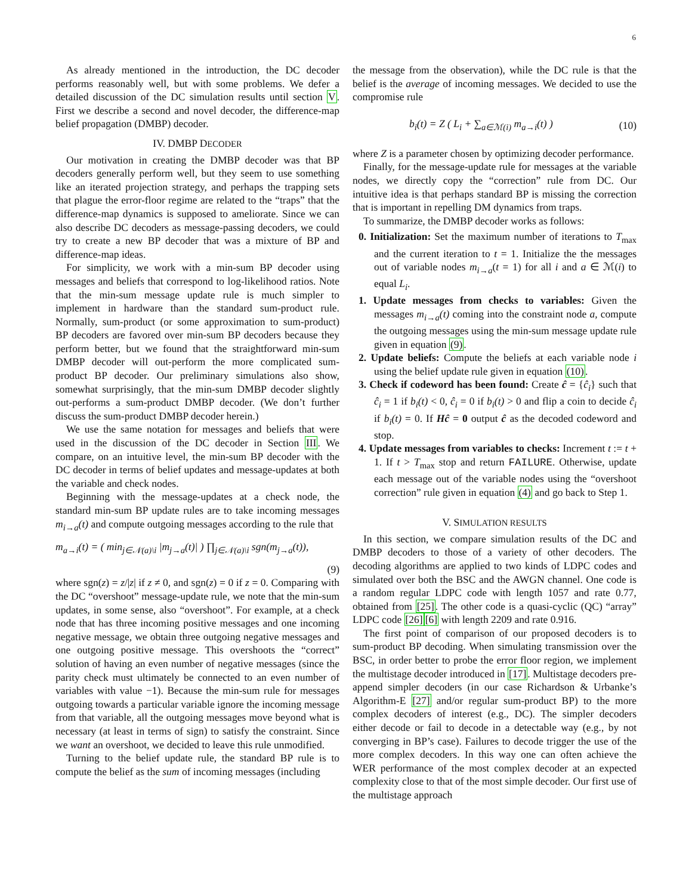6
As already mentioned in the introduction, the DC decoder performs reasonably well, but with some problems. We defer a detailed discussion of the DC simulation results until section V. First we describe a second and novel decoder, the difference-map belief propagation (DMBP) decoder.
IV. DMBP DECODER
Our motivation in creating the DMBP decoder was that BP decoders generally perform well, but they seem to use something like an iterated projection strategy, and perhaps the trapping sets that plague the error-floor regime are related to the “traps” that the difference-map dynamics is supposed to ameliorate. Since we can also describe DC decoders as message-passing decoders, we could try to create a new BP decoder that was a mixture of BP and difference-map ideas.
For simplicity, we work with a min-sum BP decoder using messages and beliefs that correspond to log-likelihood ratios. Note that the min-sum message update rule is much simpler to implement in hardware than the standard sum-product rule. Normally, sum-product (or some approximation to sum-product) BP decoders are favored over min-sum BP decoders because they perform better, but we found that the straightforward min-sum DMBP decoder will out-perform the more complicated sum-product BP decoder. Our preliminary simulations also show, somewhat surprisingly, that the min-sum DMBP decoder slightly out-performs a sum-product DMBP decoder. (We don’t further discuss the sum-product DMBP decoder herein.)
We use the same notation for messages and beliefs that were used in the discussion of the DC decoder in Section III. We compare, on an intuitive level, the min-sum BP decoder with the DC decoder in terms of belief updates and message-updates at both the variable and check nodes.
Beginning with the message-updates at a check node, the standard min-sum BP update rules are to take incoming messages m<sub>i→a</sub>(t) and compute outgoing messages according to the rule that
m<sub>a→i</sub>(t) = ( min<sub>j∈𝒩(a)\i</sub> |m<sub>j→a</sub>(t)| ) ∏<sub>j∈𝒩(a)\i</sub> sgn(m<sub>j→a</sub>(t)),
(9)
where sgn(z) = z/|z| if z ≠ 0, and sgn(z) = 0 if z = 0. Comparing with the DC “overshoot” message-update rule, we note that the min-sum updates, in some sense, also “overshoot”. For example, at a check node that has three incoming positive messages and one incoming negative message, we obtain three outgoing negative messages and one outgoing positive message. This overshoots the “correct” solution of having an even number of negative messages (since the parity check must ultimately be connected to an even number of variables with value −1). Because the min-sum rule for messages outgoing towards a particular variable ignore the incoming message from that variable, all the outgoing messages move beyond what is necessary (at least in terms of sign) to satisfy the constraint. Since we want an overshoot, we decided to leave this rule unmodified.
Turning to the belief update rule, the standard BP rule is to compute the belief as the sum of incoming messages (including
the message from the observation), while the DC rule is that the belief is the average of incoming messages. We decided to use the compromise rule
b<sub>i</sub>(t) = Z ( L<sub>i</sub> + ∑<sub>a∈ℳ(i)</sub> m<sub>a→i</sub>(t) ) (10)
where Z is a parameter chosen by optimizing decoder performance.
Finally, for the message-update rule for messages at the variable nodes, we directly copy the “correction” rule from DC. Our intuitive idea is that perhaps standard BP is missing the correction that is important in repelling DM dynamics from traps.
To summarize, the DMBP decoder works as follows:
0. Initialization: Set the maximum number of iterations to T<sub>max</sub> and the current iteration to t = 1. Initialize the the messages out of variable nodes m<sub>i→a</sub>(t = 1) for all i and a ∈ ℳ(i) to equal L<sub>i</sub>.
1. Update messages from checks to variables: Given the messages m<sub>i→a</sub>(t) coming into the constraint node a, compute the outgoing messages using the min-sum message update rule given in equation (9).
2. Update beliefs: Compute the beliefs at each variable node i using the belief update rule given in equation (10).
3. Check if codeword has been found: Create ĉ = {ĉ<sub>i</sub>} such that ĉ<sub>i</sub> = 1 if b<sub>i</sub>(t) < 0, ĉ<sub>i</sub> = 0 if b<sub>i</sub>(t) > 0 and flip a coin to decide ĉ<sub>i</sub> if b<sub>i</sub>(t) = 0. If Hĉ = 0 output ĉ as the decoded codeword and stop.
4. Update messages from variables to checks: Increment t := t + 1. If t > T<sub>max</sub> stop and return FAILURE. Otherwise, update each message out of the variable nodes using the “overshoot correction” rule given in equation (4) and go back to Step 1.
V. SIMULATION RESULTS
In this section, we compare simulation results of the DC and DMBP decoders to those of a variety of other decoders. The decoding algorithms are applied to two kinds of LDPC codes and simulated over both the BSC and the AWGN channel. One code is a random regular LDPC code with length 1057 and rate 0.77, obtained from [25]. The other code is a quasi-cyclic (QC) “array” LDPC code [26][6] with length 2209 and rate 0.916.
The first point of comparison of our proposed decoders is to sum-product BP decoding. When simulating transmission over the BSC, in order better to probe the error floor region, we implement the multistage decoder introduced in [17]. Multistage decoders pre-append simpler decoders (in our case Richardson & Urbanke’s Algorithm-E [27] and/or regular sum-product BP) to the more complex decoders of interest (e.g., DC). The simpler decoders either decode or fail to decode in a detectable way (e.g., by not converging in BP’s case). Failures to decode trigger the use of the more complex decoders. In this way one can often achieve the WER performance of the most complex decoder at an expected complexity close to that of the most simple decoder. Our first use of the multistage approach